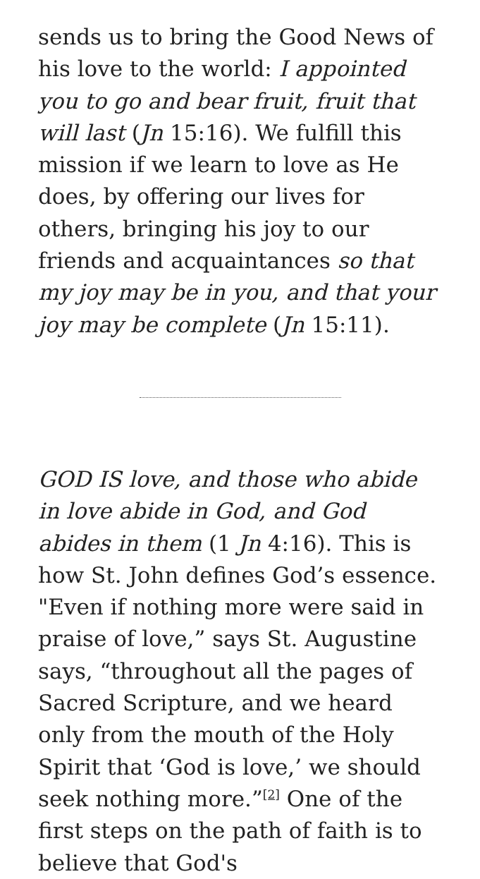sends us to bring the Good News of his love to the world: I appointed you to go and bear fruit, fruit that will last (Jn 15:16). We fulfill this mission if we learn to love as He does, by offering our lives for others, bringing his joy to our friends and acquaintances so that my joy may be in you, and that your joy may be complete (Jn 15:11).
GOD IS love, and those who abide in love abide in God, and God abides in them (1 Jn 4:16). This is how St. John defines God’s essence. "Even if nothing more were said in praise of love,” says St. Augustine says, “throughout all the pages of Sacred Scripture, and we heard only from the mouth of the Holy Spirit that ‘God is love,’ we should seek nothing more.”<sup>[2]</sup> One of the first steps on the path of faith is to believe that God's